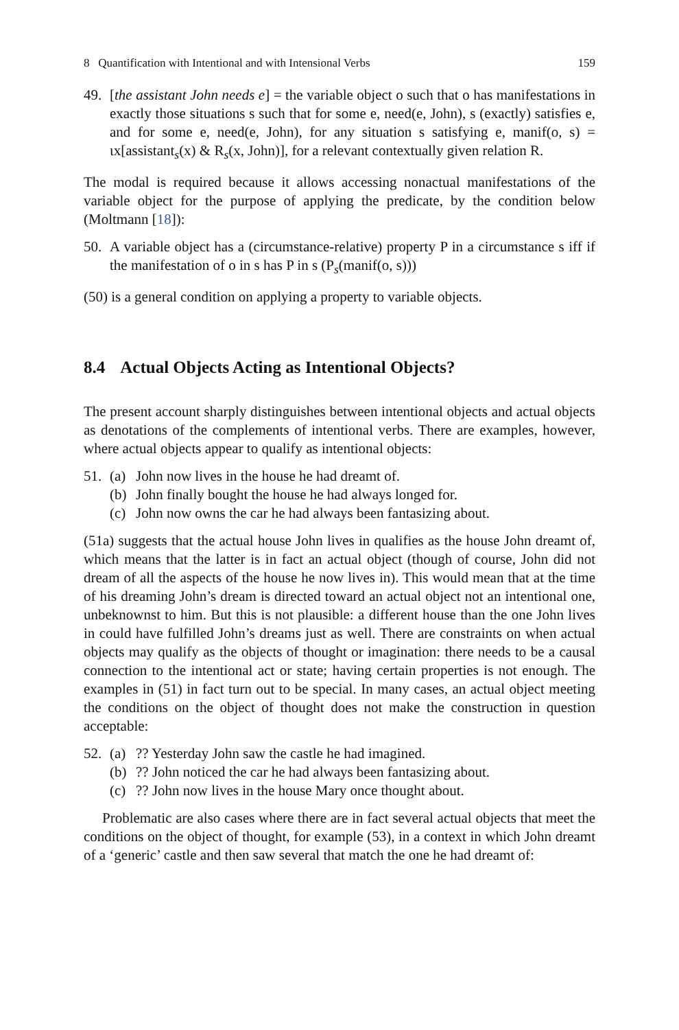8 Quantification with Intentional and with Intensional Verbs 159
49. [the assistant John needs e] = the variable object o such that o has manifestations in exactly those situations s such that for some e, need(e, John), s (exactly) satisfies e, and for some e, need(e, John), for any situation s satisfying e, manif(o, s) = ιx[assistant<sub>s</sub>(x) & R<sub>s</sub>(x, John)], for a relevant contextually given relation R.
The modal is required because it allows accessing nonactual manifestations of the variable object for the purpose of applying the predicate, by the condition below (Moltmann [18]):
50. A variable object has a (circumstance-relative) property P in a circumstance s iff if the manifestation of o in s has P in s (P<sub>s</sub>(manif(o, s)))
(50) is a general condition on applying a property to variable objects.
8.4 Actual Objects Acting as Intentional Objects?
The present account sharply distinguishes between intentional objects and actual objects as denotations of the complements of intentional verbs. There are examples, however, where actual objects appear to qualify as intentional objects:
51. (a) John now lives in the house he had dreamt of.
(b) John finally bought the house he had always longed for.
(c) John now owns the car he had always been fantasizing about.
(51a) suggests that the actual house John lives in qualifies as the house John dreamt of, which means that the latter is in fact an actual object (though of course, John did not dream of all the aspects of the house he now lives in). This would mean that at the time of his dreaming John’s dream is directed toward an actual object not an intentional one, unbeknownst to him. But this is not plausible: a different house than the one John lives in could have fulfilled John’s dreams just as well. There are constraints on when actual objects may qualify as the objects of thought or imagination: there needs to be a causal connection to the intentional act or state; having certain properties is not enough. The examples in (51) in fact turn out to be special. In many cases, an actual object meeting the conditions on the object of thought does not make the construction in question acceptable:
52. (a)?? Yesterday John saw the castle he had imagined.
(b)?? John noticed the car he had always been fantasizing about.
(c)?? John now lives in the house Mary once thought about.
Problematic are also cases where there are in fact several actual objects that meet the conditions on the object of thought, for example (53), in a context in which John dreamt of a ‘generic’ castle and then saw several that match the one he had dreamt of: